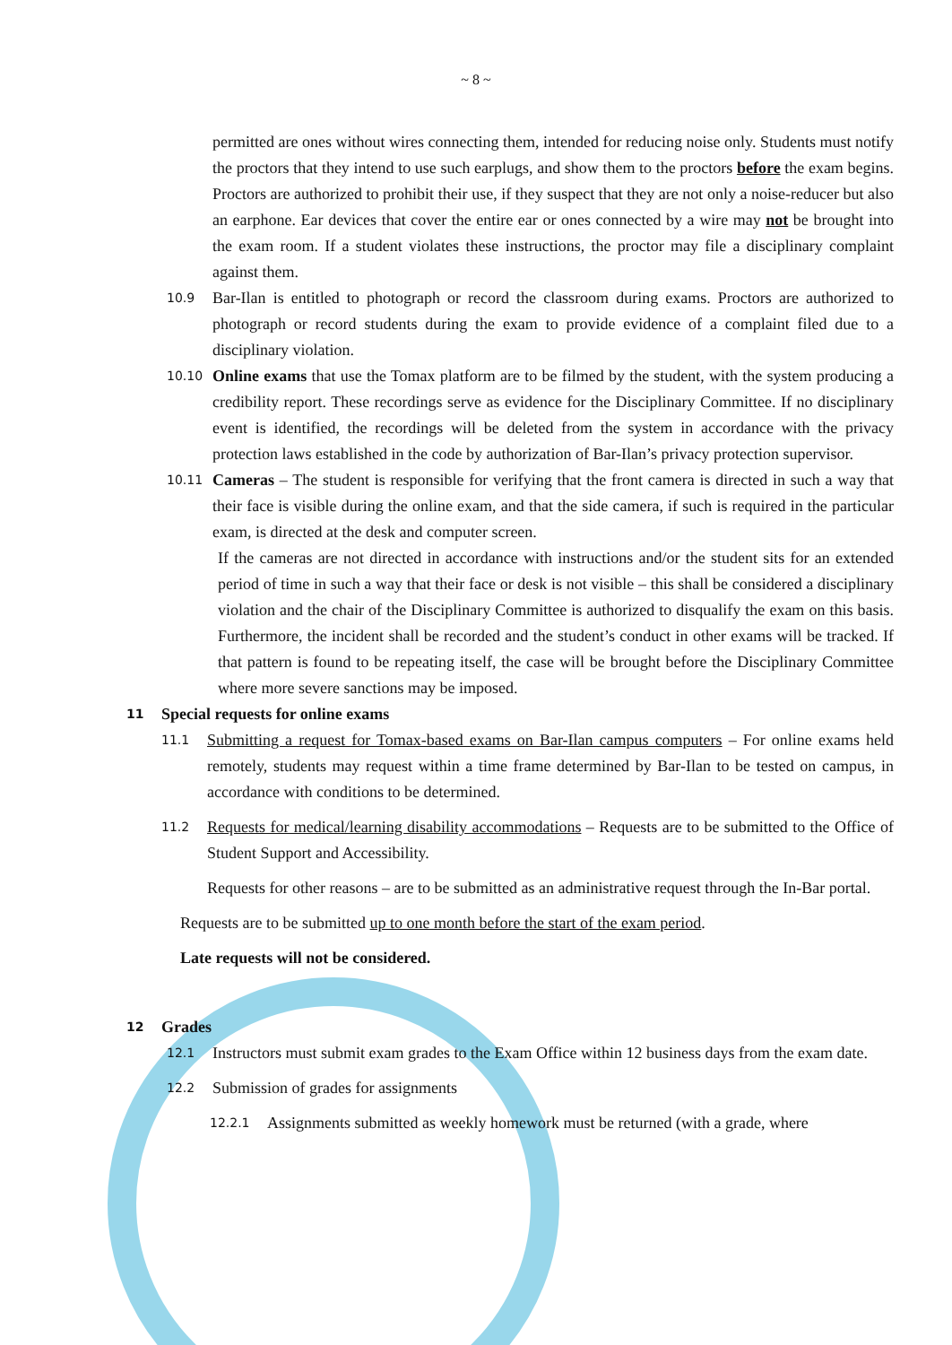~ 8 ~
permitted are ones without wires connecting them, intended for reducing noise only. Students must notify the proctors that they intend to use such earplugs, and show them to the proctors before the exam begins. Proctors are authorized to prohibit their use, if they suspect that they are not only a noise-reducer but also an earphone. Ear devices that cover the entire ear or ones connected by a wire may not be brought into the exam room. If a student violates these instructions, the proctor may file a disciplinary complaint against them.
10.9
Bar-Ilan is entitled to photograph or record the classroom during exams. Proctors are authorized to photograph or record students during the exam to provide evidence of a complaint filed due to a disciplinary violation.
10.10
Online exams that use the Tomax platform are to be filmed by the student, with the system producing a credibility report. These recordings serve as evidence for the Disciplinary Committee. If no disciplinary event is identified, the recordings will be deleted from the system in accordance with the privacy protection laws established in the code by authorization of Bar-Ilan’s privacy protection supervisor.
10.11
Cameras – The student is responsible for verifying that the front camera is directed in such a way that their face is visible during the online exam, and that the side camera, if such is required in the particular exam, is directed at the desk and computer screen.
If the cameras are not directed in accordance with instructions and/or the student sits for an extended period of time in such a way that their face or desk is not visible – this shall be considered a disciplinary violation and the chair of the Disciplinary Committee is authorized to disqualify the exam on this basis. Furthermore, the incident shall be recorded and the student’s conduct in other exams will be tracked. If that pattern is found to be repeating itself, the case will be brought before the Disciplinary Committee where more severe sanctions may be imposed.
11 Special requests for online exams
11.1
Submitting a request for Tomax-based exams on Bar-Ilan campus computers – For online exams held remotely, students may request within a time frame determined by Bar-Ilan to be tested on campus, in accordance with conditions to be determined.
11.2
Requests for medical/learning disability accommodations – Requests are to be submitted to the Office of Student Support and Accessibility.
Requests for other reasons – are to be submitted as an administrative request through the In-Bar portal.
Requests are to be submitted up to one month before the start of the exam period.
Late requests will not be considered.
12 Grades
12.1
Instructors must submit exam grades to the Exam Office within 12 business days from the exam date.
12.2
Submission of grades for assignments
12.2.1
Assignments submitted as weekly homework must be returned (with a grade, where